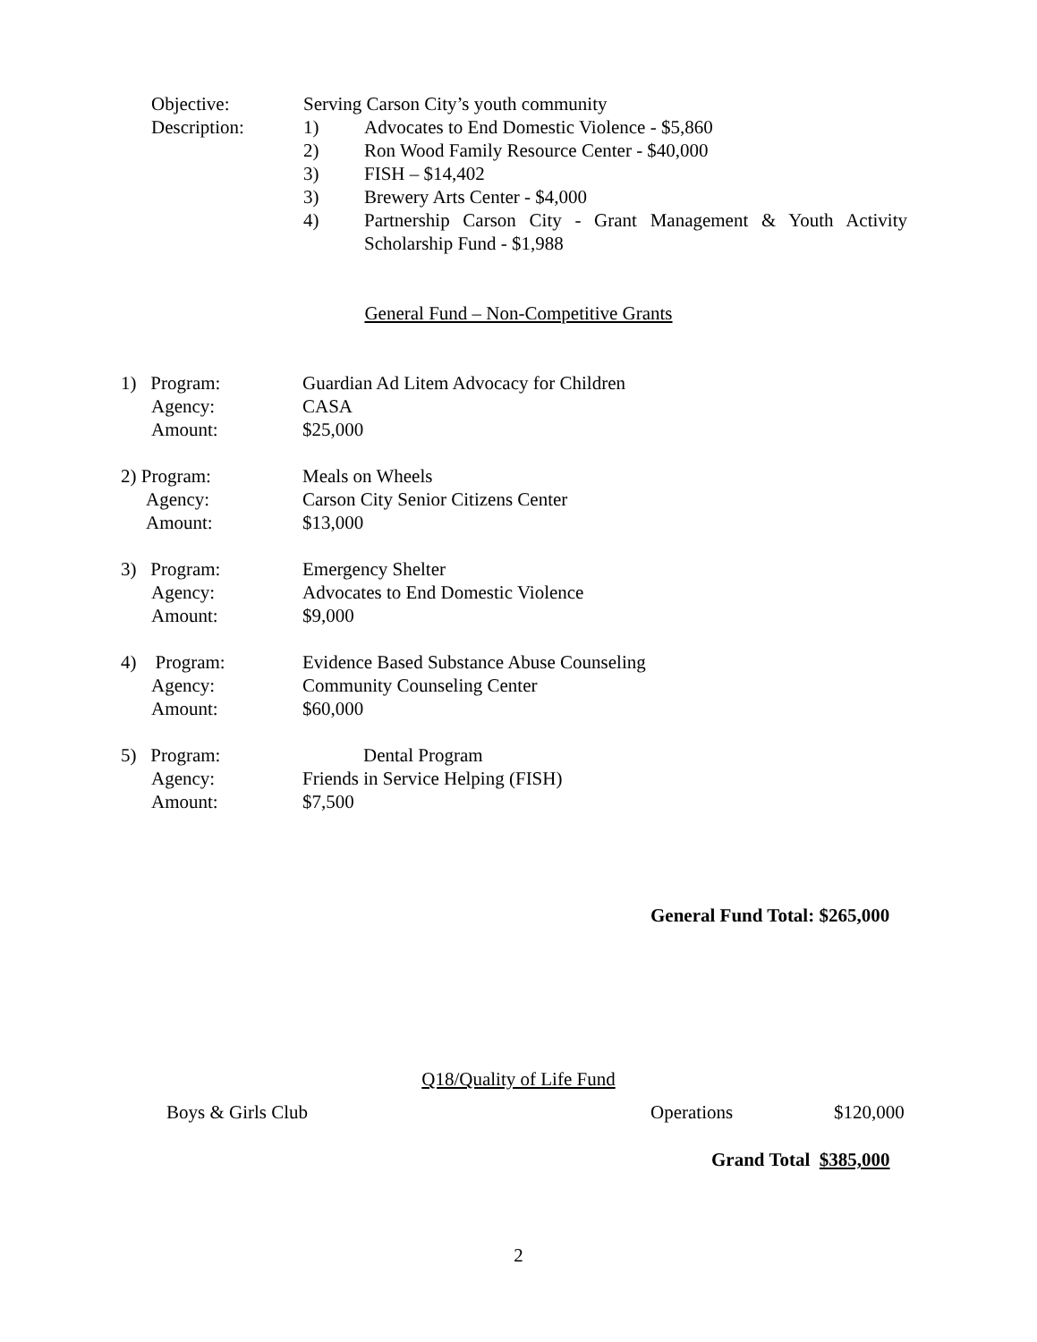Objective: Serving Carson City’s youth community
Description: 1) Advocates to End Domestic Violence - $5,860
2) Ron Wood Family Resource Center - $40,000
3) FISH – $14,402
3) Brewery Arts Center - $4,000
4) Partnership Carson City - Grant Management & Youth Activity Scholarship Fund - $1,988
General Fund – Non-Competitive Grants
1) Program: Guardian Ad Litem Advocacy for Children
Agency: CASA
Amount: $25,000
2) Program: Meals on Wheels
Agency: Carson City Senior Citizens Center
Amount: $13,000
3) Program: Emergency Shelter
Agency: Advocates to End Domestic Violence
Amount: $9,000
4) Program: Evidence Based Substance Abuse Counseling
Agency: Community Counseling Center
Amount: $60,000
5) Program: Dental Program
Agency: Friends in Service Helping (FISH)
Amount: $7,500
General Fund Total: $265,000
Q18/Quality of Life Fund
Boys & Girls Club Operations $120,000
Grand Total $385,000
2